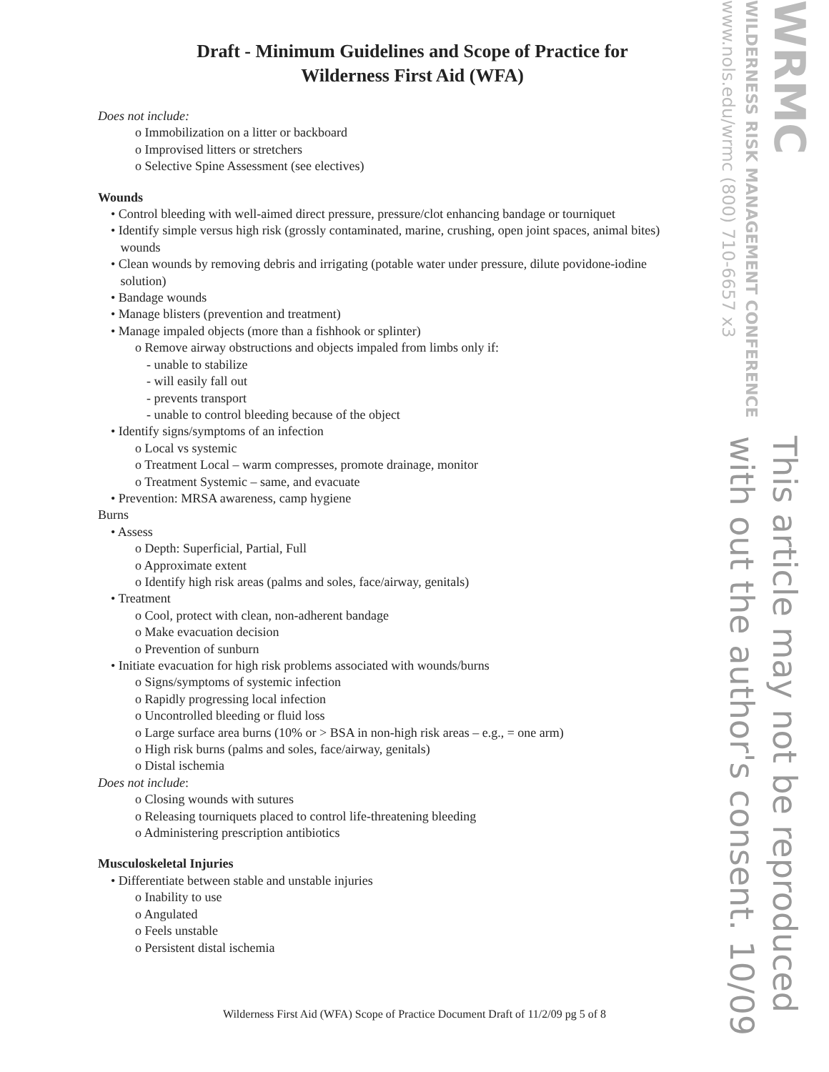WRMC
WILDERNESS RISK MANAGEMENT CONFERENCE
www.nols.edu/wrmc (800) 710-6657 x3
This article may not be reproduced
with out the author's consent. 10/09
Draft - Minimum Guidelines and Scope of Practice for
Wilderness First Aid (WFA)
Does not include:
o Immobilization on a litter or backboard
o Improvised litters or stretchers
o Selective Spine Assessment (see electives)
Wounds
• Control bleeding with well-aimed direct pressure, pressure/clot enhancing bandage or tourniquet
• Identify simple versus high risk (grossly contaminated, marine, crushing, open joint spaces, animal bites)
wounds
• Clean wounds by removing debris and irrigating (potable water under pressure, dilute povidone-iodine
solution)
• Bandage wounds
• Manage blisters (prevention and treatment)
• Manage impaled objects (more than a fishhook or splinter)
o Remove airway obstructions and objects impaled from limbs only if:
- unable to stabilize
- will easily fall out
- prevents transport
- unable to control bleeding because of the object
• Identify signs/symptoms of an infection
o Local vs systemic
o Treatment Local – warm compresses, promote drainage, monitor
o Treatment Systemic – same, and evacuate
• Prevention: MRSA awareness, camp hygiene
Burns
• Assess
o Depth: Superficial, Partial, Full
o Approximate extent
o Identify high risk areas (palms and soles, face/airway, genitals)
• Treatment
o Cool, protect with clean, non-adherent bandage
o Make evacuation decision
o Prevention of sunburn
• Initiate evacuation for high risk problems associated with wounds/burns
o Signs/symptoms of systemic infection
o Rapidly progressing local infection
o Uncontrolled bleeding or fluid loss
o Large surface area burns (10% or > BSA in non-high risk areas – e.g., = one arm)
o High risk burns (palms and soles, face/airway, genitals)
o Distal ischemia
Does not include:
o Closing wounds with sutures
o Releasing tourniquets placed to control life-threatening bleeding
o Administering prescription antibiotics
Musculoskeletal Injuries
• Differentiate between stable and unstable injuries
o Inability to use
o Angulated
o Feels unstable
o Persistent distal ischemia
Wilderness First Aid (WFA) Scope of Practice Document Draft of 11/2/09 pg 5 of 8